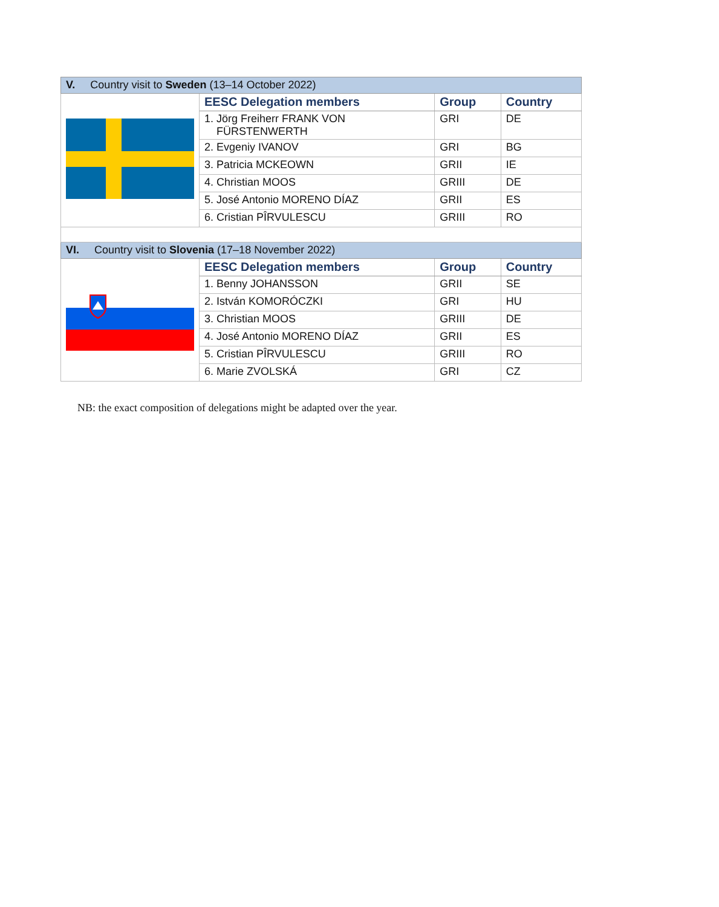| V. Country visit to Sweden (13–14 October 2022) | | | |
| | EESC Delegation members | Group | Country |
| | 1. Jörg Freiherr FRANK VON FÜRSTENWERTH | GRI | DE |
| | 2. Evgeniy IVANOV | GRI | BG |
| | 3. Patricia MCKEOWN | GRII | IE |
| | 4. Christian MOOS | GRIII | DE |
| | 5. José Antonio MORENO DÍAZ | GRII | ES |
| | 6. Cristian PÎRVULESCU | GRIII | RO |
| VI. Country visit to Slovenia (17–18 November 2022) | | | |
| | EESC Delegation members | Group | Country |
| | 1. Benny JOHANSSON | GRII | SE |
| | 2. István KOMORÓCZKI | GRI | HU |
| | 3. Christian MOOS | GRIII | DE |
| | 4. José Antonio MORENO DÍAZ | GRII | ES |
| | 5. Cristian PÎRVULESCU | GRIII | RO |
| | 6. Marie ZVOLSKÁ | GRI | CZ |
NB: the exact composition of delegations might be adapted over the year.